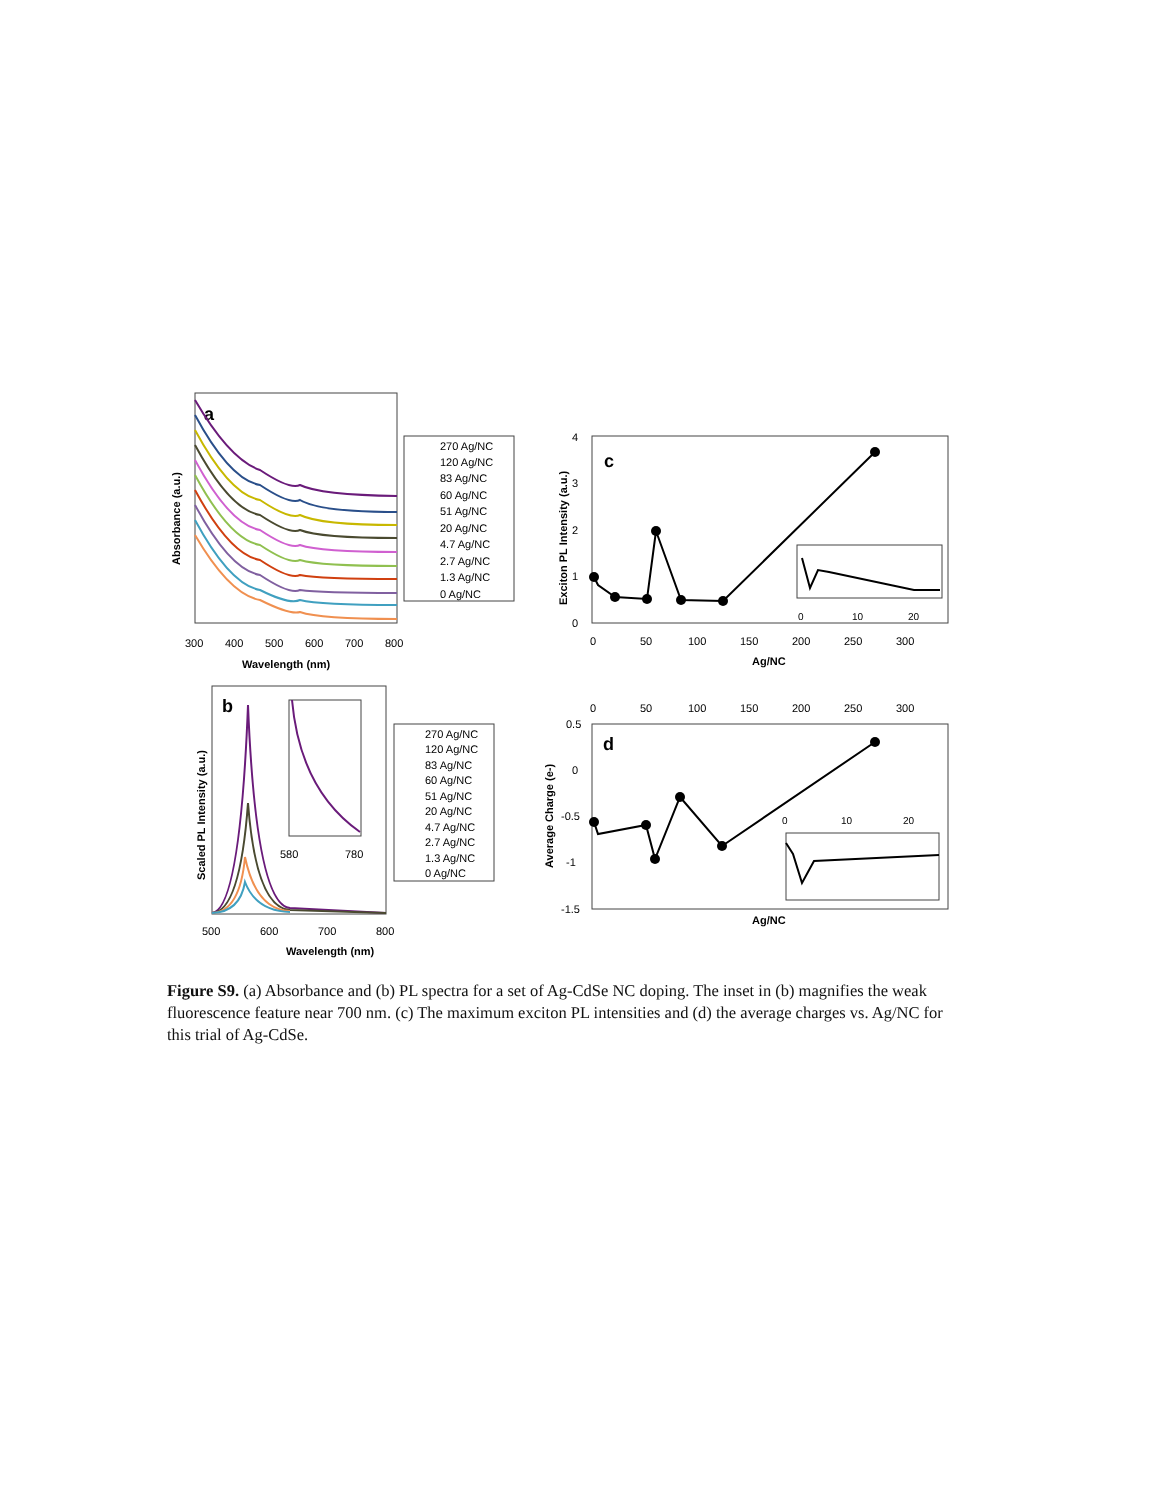a
Absorbance (a.u.)
300
400
500
600
700
800
Wavelength (nm)
270 Ag/NC
120 Ag/NC
83 Ag/NC
60 Ag/NC
51 Ag/NC
20 Ag/NC
4.7 Ag/NC
2.7 Ag/NC
1.3 Ag/NC
0 Ag/NC
b
Scaled PL Intensity (a.u.)
580
780
500
600
700
800
Wavelength (nm)
270 Ag/NC
120 Ag/NC
83 Ag/NC
60 Ag/NC
51 Ag/NC
20 Ag/NC
4.7 Ag/NC
2.7 Ag/NC
1.3 Ag/NC
0 Ag/NC
c
Exciton PL Intensity (a.u.)
4
3
2
1
0
0
10
20
0
50
100
150
200
250
300
Ag/NC
0
50
100
150
200
250
300
d
Average Charge (e-)
0.5
0
-0.5
-1
-1.5
0
10
20
Ag/NC
Figure S9. (a) Absorbance and (b) PL spectra for a set of Ag-CdSe NC doping. The inset in (b) magnifies the weak fluorescence feature near 700 nm. (c) The maximum exciton PL intensities and (d) the average charges vs. Ag/NC for this trial of Ag-CdSe.